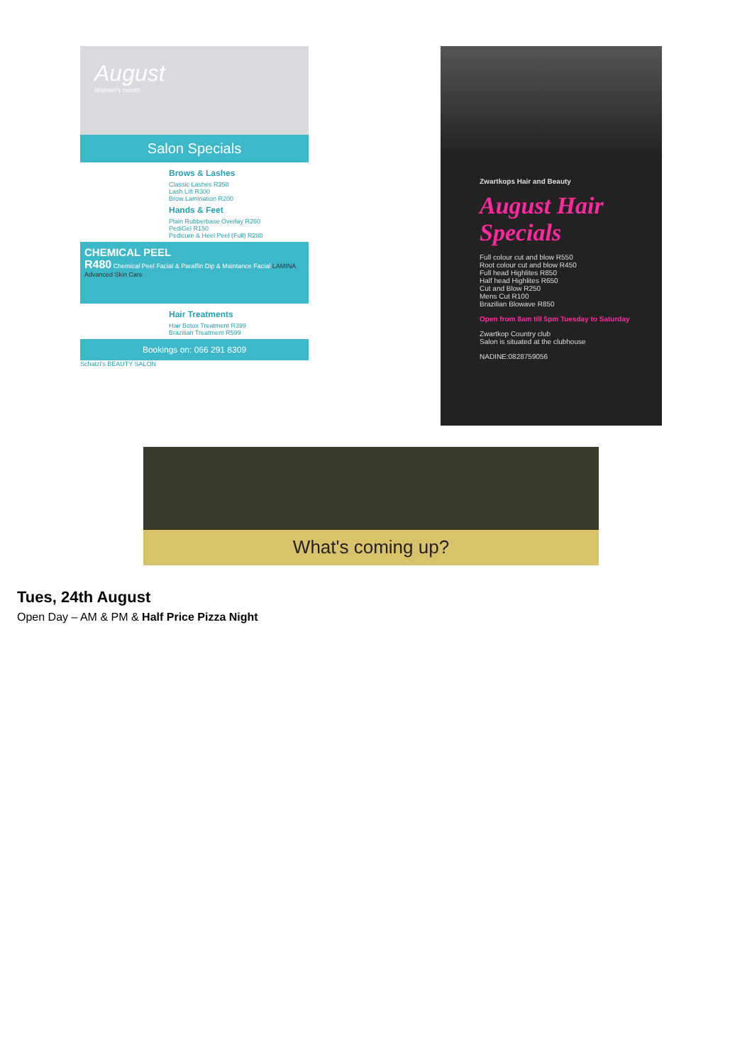August
Women's month
Salon Specials
Brows & Lashes
Classic Lashes R350
Lash Lift R300
Brow Lamination R200
Hands & Feet
Plain Rubberbase Overlay R260
PediGel R150
Pedicure & Heel Peel (Full) R280
CHEMICAL PEEL
R480 Chemical Peel Facial & Paraffin Dip & Maintance Facial LAMINA Advanced Skin Care
Hair Treatments
Hair Botox Treatment R399
Brazilian Treatment R599
Bookings on: 066 291 8309
Schatzi's BEAUTY SALON
Zwartkops Hair and Beauty
August Hair Specials
Full colour cut and blow R550
Root colour cut and blow R450
Full head Highlites R850
Half head Highlites R650
Cut and Blow R250
Mens Cut R100
Brazilian Blowave R850
Open from 8am till 5pm Tuesday to Saturday
Zwartkop Country club
Salon is situated at the clubhouse
NADINE:0828759056
What's coming up?
Tues, 24th August
Open Day – AM & PM & Half Price Pizza Night